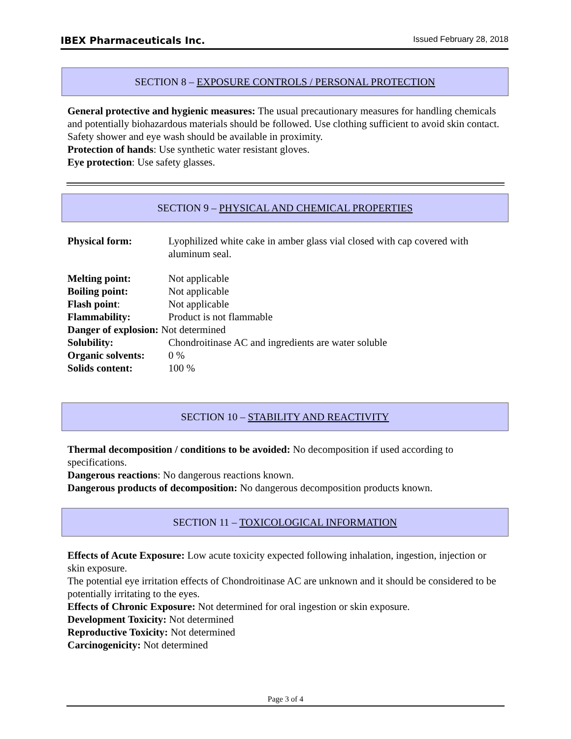IBEX Pharmaceuticals Inc. Issued February 28, 2018
SECTION 8 – EXPOSURE CONTROLS / PERSONAL PROTECTION
General protective and hygienic measures: The usual precautionary measures for handling chemicals and potentially biohazardous materials should be followed. Use clothing sufficient to avoid skin contact. Safety shower and eye wash should be available in proximity.
Protection of hands: Use synthetic water resistant gloves.
Eye protection: Use safety glasses.
SECTION 9 – PHYSICAL AND CHEMICAL PROPERTIES
| Physical form: | Lyophilized white cake in amber glass vial closed with cap covered with aluminum seal. |
| Melting point: | Not applicable |
| Boiling point: | Not applicable |
| Flash point : | Not applicable |
| Flammability: | Product is not flammable |
| Danger of explosion: Not determined | |
| Solubility: | Chondroitinase AC and ingredients are water soluble |
| Organic solvents: | 0 % |
| Solids content: | 100 % |
SECTION 10 – STABILITY AND REACTIVITY
Thermal decomposition / conditions to be avoided: No decomposition if used according to specifications.
Dangerous reactions: No dangerous reactions known.
Dangerous products of decomposition: No dangerous decomposition products known.
SECTION 11 – TOXICOLOGICAL INFORMATION
Effects of Acute Exposure: Low acute toxicity expected following inhalation, ingestion, injection or skin exposure.
The potential eye irritation effects of Chondroitinase AC are unknown and it should be considered to be potentially irritating to the eyes.
Effects of Chronic Exposure: Not determined for oral ingestion or skin exposure.
Development Toxicity: Not determined
Reproductive Toxicity: Not determined
Carcinogenicity: Not determined
Page 3 of 4